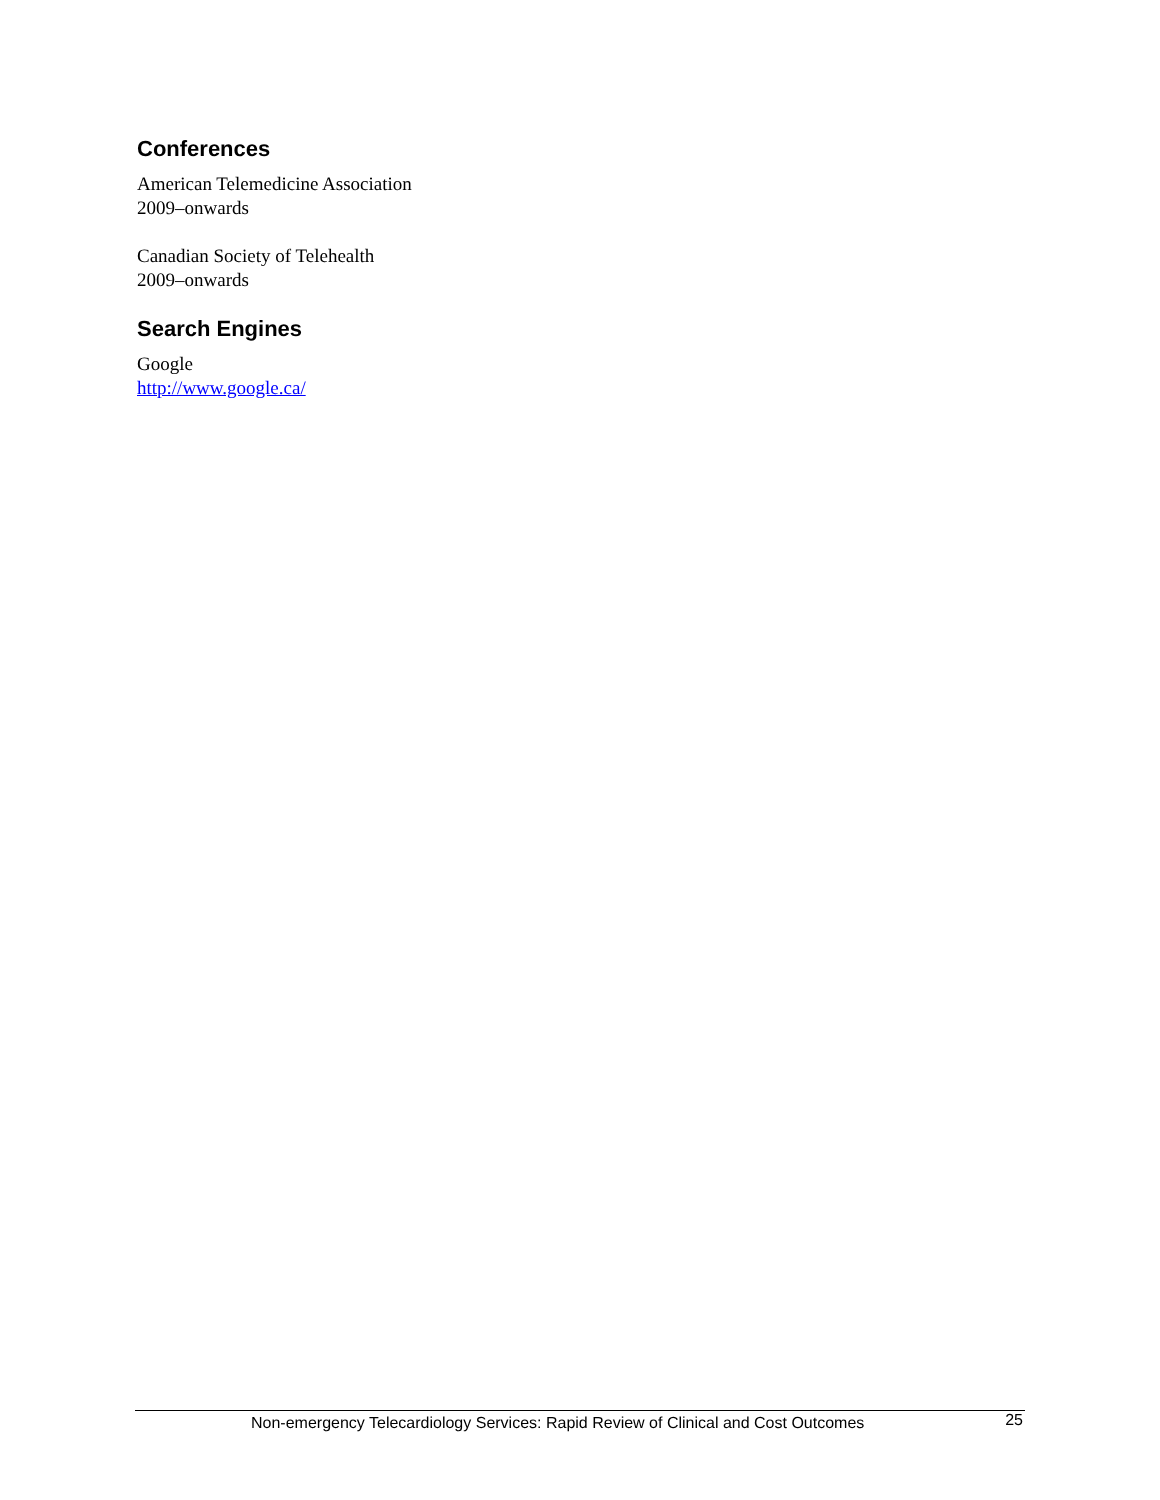Conferences
American Telemedicine Association
2009–onwards
Canadian Society of Telehealth
2009–onwards
Search Engines
Google
http://www.google.ca/
Non-emergency Telecardiology Services: Rapid Review of Clinical and Cost Outcomes 25